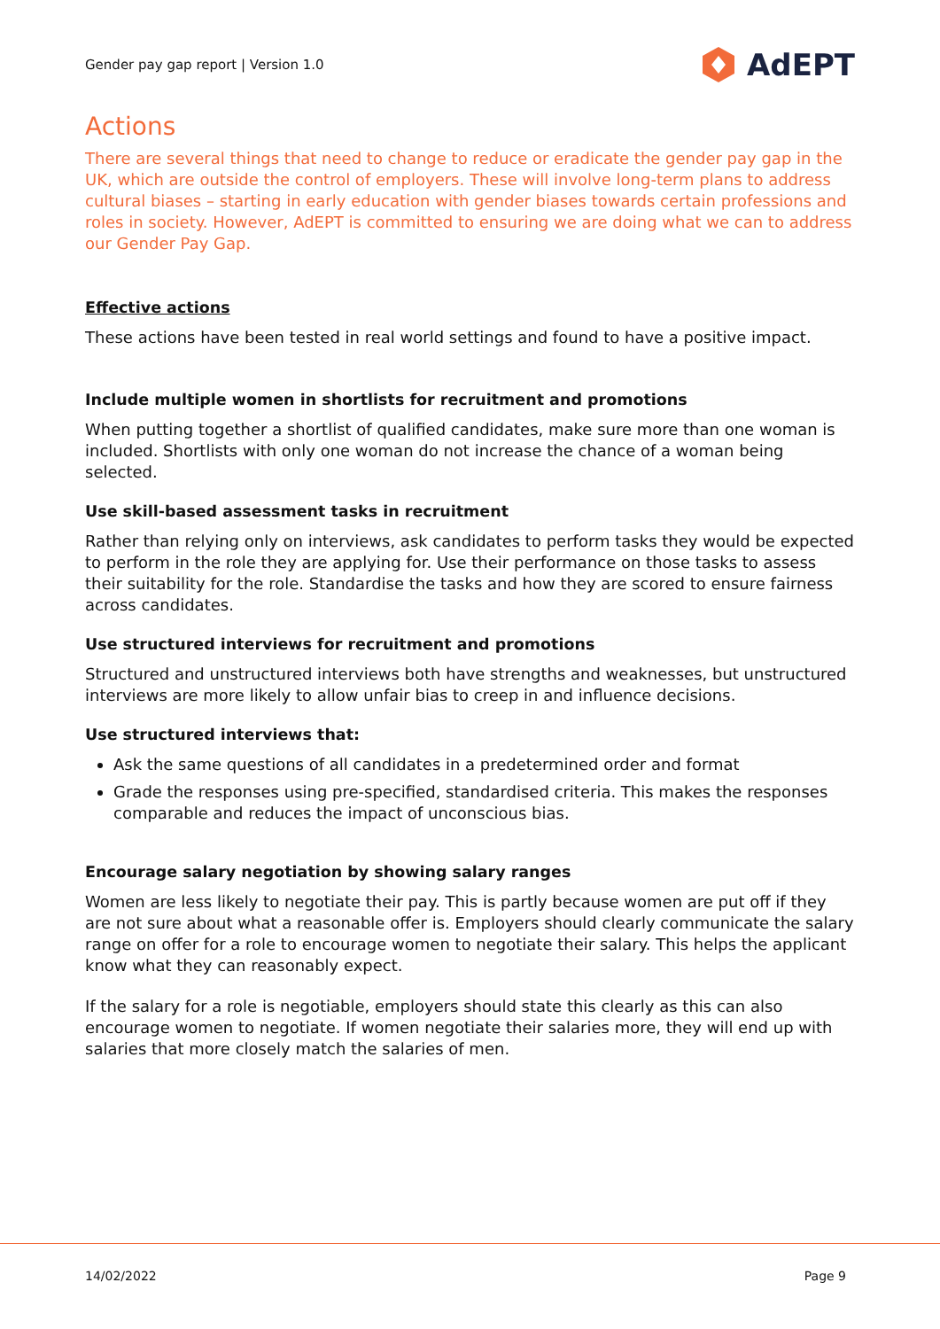Gender pay gap report | Version 1.0 AdEPT
Actions
There are several things that need to change to reduce or eradicate the gender pay gap in the UK, which are outside the control of employers. These will involve long-term plans to address cultural biases – starting in early education with gender biases towards certain professions and roles in society. However, AdEPT is committed to ensuring we are doing what we can to address our Gender Pay Gap.
Effective actions
These actions have been tested in real world settings and found to have a positive impact.
Include multiple women in shortlists for recruitment and promotions
When putting together a shortlist of qualified candidates, make sure more than one woman is included. Shortlists with only one woman do not increase the chance of a woman being selected.
Use skill-based assessment tasks in recruitment
Rather than relying only on interviews, ask candidates to perform tasks they would be expected to perform in the role they are applying for. Use their performance on those tasks to assess their suitability for the role. Standardise the tasks and how they are scored to ensure fairness across candidates.
Use structured interviews for recruitment and promotions
Structured and unstructured interviews both have strengths and weaknesses, but unstructured interviews are more likely to allow unfair bias to creep in and influence decisions.
Use structured interviews that:
Ask the same questions of all candidates in a predetermined order and format
Grade the responses using pre-specified, standardised criteria. This makes the responses comparable and reduces the impact of unconscious bias.
Encourage salary negotiation by showing salary ranges
Women are less likely to negotiate their pay. This is partly because women are put off if they are not sure about what a reasonable offer is. Employers should clearly communicate the salary range on offer for a role to encourage women to negotiate their salary. This helps the applicant know what they can reasonably expect.
If the salary for a role is negotiable, employers should state this clearly as this can also encourage women to negotiate. If women negotiate their salaries more, they will end up with salaries that more closely match the salaries of men.
14/02/2022 Page 9